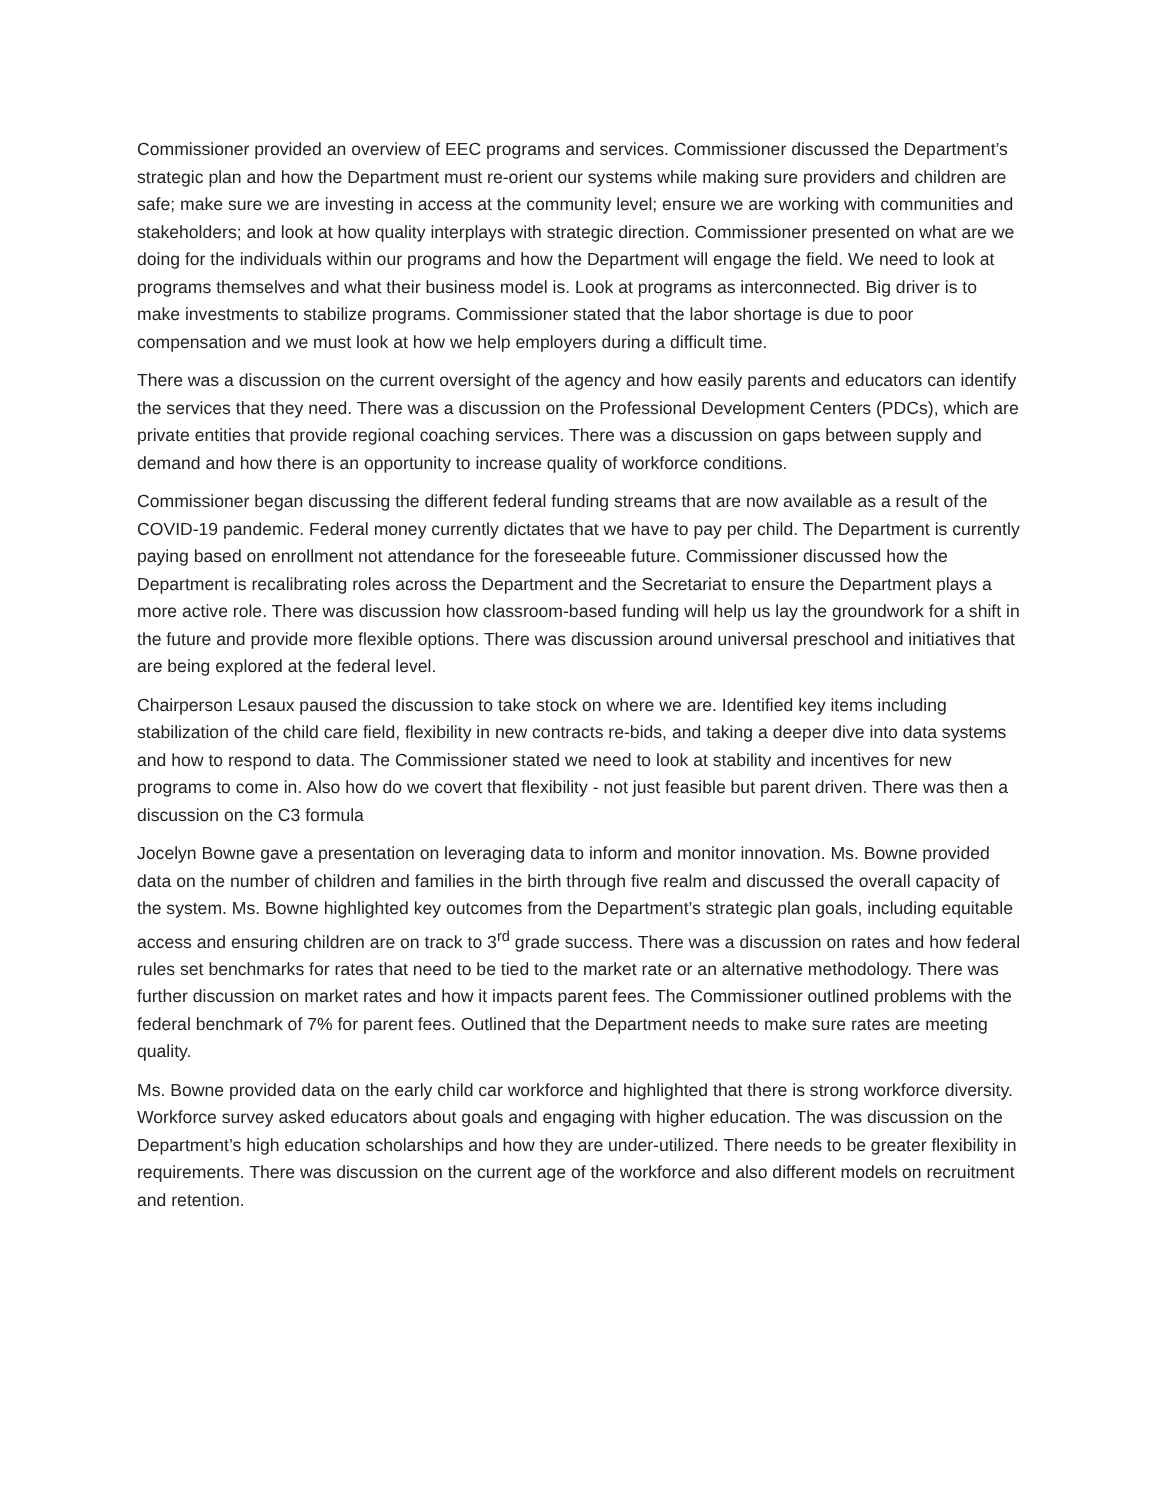Commissioner provided an overview of EEC programs and services. Commissioner discussed the Department’s strategic plan and how the Department must re-orient our systems while making sure providers and children are safe; make sure we are investing in access at the community level; ensure we are working with communities and stakeholders; and look at how quality interplays with strategic direction. Commissioner presented on what are we doing for the individuals within our programs and how the Department will engage the field. We need to look at programs themselves and what their business model is. Look at programs as interconnected. Big driver is to make investments to stabilize programs. Commissioner stated that the labor shortage is due to poor compensation and we must look at how we help employers during a difficult time.
There was a discussion on the current oversight of the agency and how easily parents and educators can identify the services that they need. There was a discussion on the Professional Development Centers (PDCs), which are private entities that provide regional coaching services. There was a discussion on gaps between supply and demand and how there is an opportunity to increase quality of workforce conditions.
Commissioner began discussing the different federal funding streams that are now available as a result of the COVID-19 pandemic. Federal money currently dictates that we have to pay per child. The Department is currently paying based on enrollment not attendance for the foreseeable future. Commissioner discussed how the Department is recalibrating roles across the Department and the Secretariat to ensure the Department plays a more active role. There was discussion how classroom-based funding will help us lay the groundwork for a shift in the future and provide more flexible options. There was discussion around universal preschool and initiatives that are being explored at the federal level.
Chairperson Lesaux paused the discussion to take stock on where we are. Identified key items including stabilization of the child care field, flexibility in new contracts re-bids, and taking a deeper dive into data systems and how to respond to data. The Commissioner stated we need to look at stability and incentives for new programs to come in. Also how do we covert that flexibility - not just feasible but parent driven. There was then a discussion on the C3 formula
Jocelyn Bowne gave a presentation on leveraging data to inform and monitor innovation. Ms. Bowne provided data on the number of children and families in the birth through five realm and discussed the overall capacity of the system. Ms. Bowne highlighted key outcomes from the Department’s strategic plan goals, including equitable access and ensuring children are on track to 3<sup>rd</sup> grade success. There was a discussion on rates and how federal rules set benchmarks for rates that need to be tied to the market rate or an alternative methodology. There was further discussion on market rates and how it impacts parent fees. The Commissioner outlined problems with the federal benchmark of 7% for parent fees. Outlined that the Department needs to make sure rates are meeting quality.
Ms. Bowne provided data on the early child car workforce and highlighted that there is strong workforce diversity. Workforce survey asked educators about goals and engaging with higher education. The was discussion on the Department’s high education scholarships and how they are under-utilized. There needs to be greater flexibility in requirements. There was discussion on the current age of the workforce and also different models on recruitment and retention.